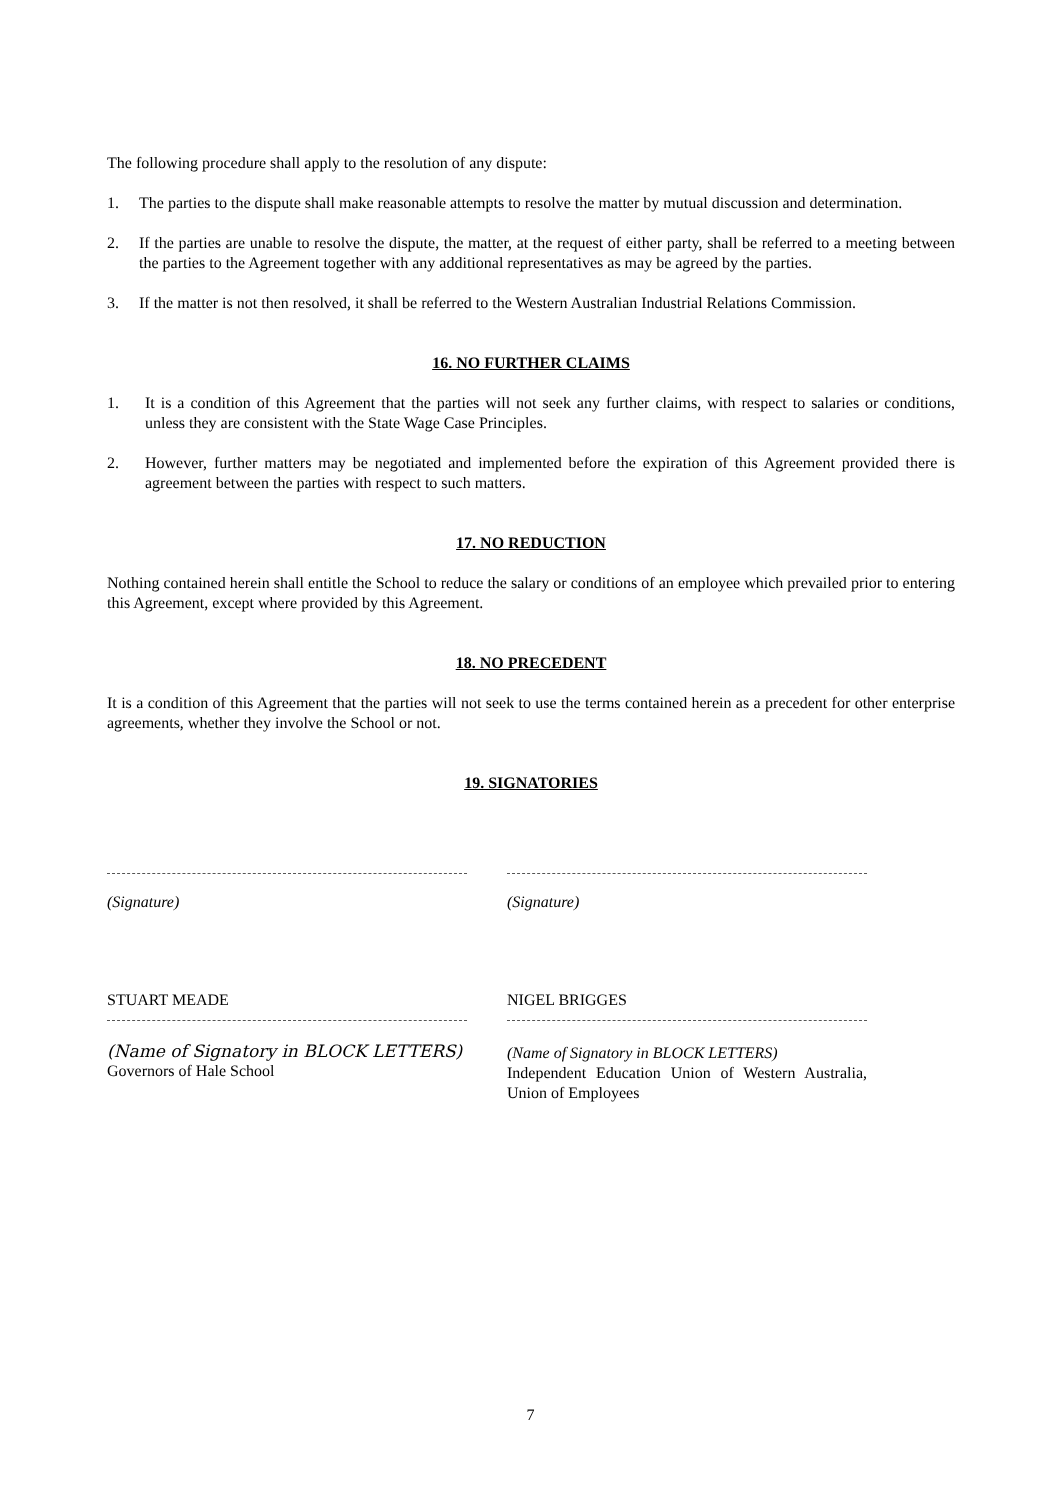The following procedure shall apply to the resolution of any dispute:
1. The parties to the dispute shall make reasonable attempts to resolve the matter by mutual discussion and determination.
2. If the parties are unable to resolve the dispute, the matter, at the request of either party, shall be referred to a meeting between the parties to the Agreement together with any additional representatives as may be agreed by the parties.
3. If the matter is not then resolved, it shall be referred to the Western Australian Industrial Relations Commission.
16. NO FURTHER CLAIMS
1. It is a condition of this Agreement that the parties will not seek any further claims, with respect to salaries or conditions, unless they are consistent with the State Wage Case Principles.
2. However, further matters may be negotiated and implemented before the expiration of this Agreement provided there is agreement between the parties with respect to such matters.
17. NO REDUCTION
Nothing contained herein shall entitle the School to reduce the salary or conditions of an employee which prevailed prior to entering this Agreement, except where provided by this Agreement.
18. NO PRECEDENT
It is a condition of this Agreement that the parties will not seek to use the terms contained herein as a precedent for other enterprise agreements, whether they involve the School or not.
19. SIGNATORIES
(Signature)
STUART MEADE
(Name of Signatory in BLOCK LETTERS)
Governors of Hale School
(Signature)
NIGEL BRIGGES
(Name of Signatory in BLOCK LETTERS)
Independent Education Union of Western Australia, Union of Employees
7